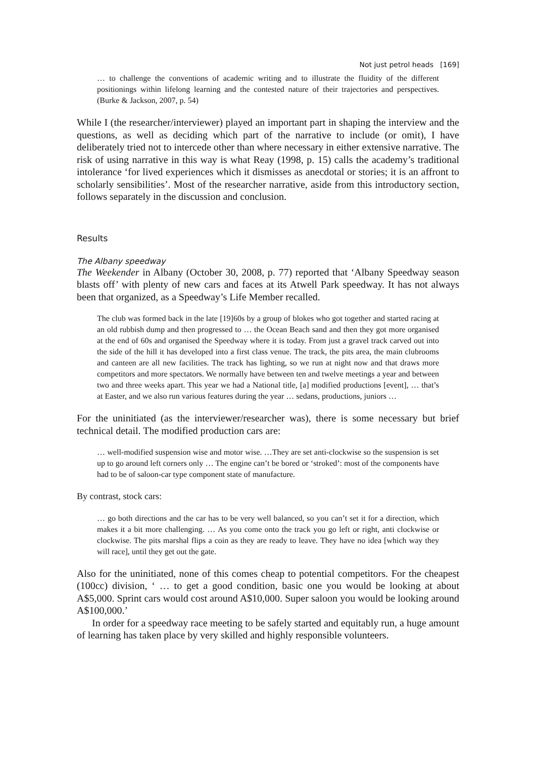Not just petrol heads [169]
… to challenge the conventions of academic writing and to illustrate the fluidity of the different positionings within lifelong learning and the contested nature of their trajectories and perspectives. (Burke & Jackson, 2007, p. 54)
While I (the researcher/interviewer) played an important part in shaping the interview and the questions, as well as deciding which part of the narrative to include (or omit), I have deliberately tried not to intercede other than where necessary in either extensive narrative. The risk of using narrative in this way is what Reay (1998, p. 15) calls the academy’s traditional intolerance ‘for lived experiences which it dismisses as anecdotal or stories; it is an affront to scholarly sensibilities’. Most of the researcher narrative, aside from this introductory section, follows separately in the discussion and conclusion.
Results
The Albany speedway
The Weekender in Albany (October 30, 2008, p. 77) reported that ‘Albany Speedway season blasts off’ with plenty of new cars and faces at its Atwell Park speedway. It has not always been that organized, as a Speedway’s Life Member recalled.
The club was formed back in the late [19]60s by a group of blokes who got together and started racing at an old rubbish dump and then progressed to … the Ocean Beach sand and then they got more organised at the end of 60s and organised the Speedway where it is today. From just a gravel track carved out into the side of the hill it has developed into a first class venue. The track, the pits area, the main clubrooms and canteen are all new facilities. The track has lighting, so we run at night now and that draws more competitors and more spectators. We normally have between ten and twelve meetings a year and between two and three weeks apart. This year we had a National title, [a] modified productions [event], … that’s at Easter, and we also run various features during the year … sedans, productions, juniors …
For the uninitiated (as the interviewer/researcher was), there is some necessary but brief technical detail. The modified production cars are:
… well-modified suspension wise and motor wise. …They are set anti-clockwise so the suspension is set up to go around left corners only … The engine can’t be bored or ‘stroked’: most of the components have had to be of saloon-car type component state of manufacture.
By contrast, stock cars:
… go both directions and the car has to be very well balanced, so you can’t set it for a direction, which makes it a bit more challenging. … As you come onto the track you go left or right, anti clockwise or clockwise. The pits marshal flips a coin as they are ready to leave. They have no idea [which way they will race], until they get out the gate.
Also for the uninitiated, none of this comes cheap to potential competitors. For the cheapest (100cc) division, ‘ … to get a good condition, basic one you would be looking at about A$5,000. Sprint cars would cost around A$10,000. Super saloon you would be looking around A$100,000.’
In order for a speedway race meeting to be safely started and equitably run, a huge amount of learning has taken place by very skilled and highly responsible volunteers.